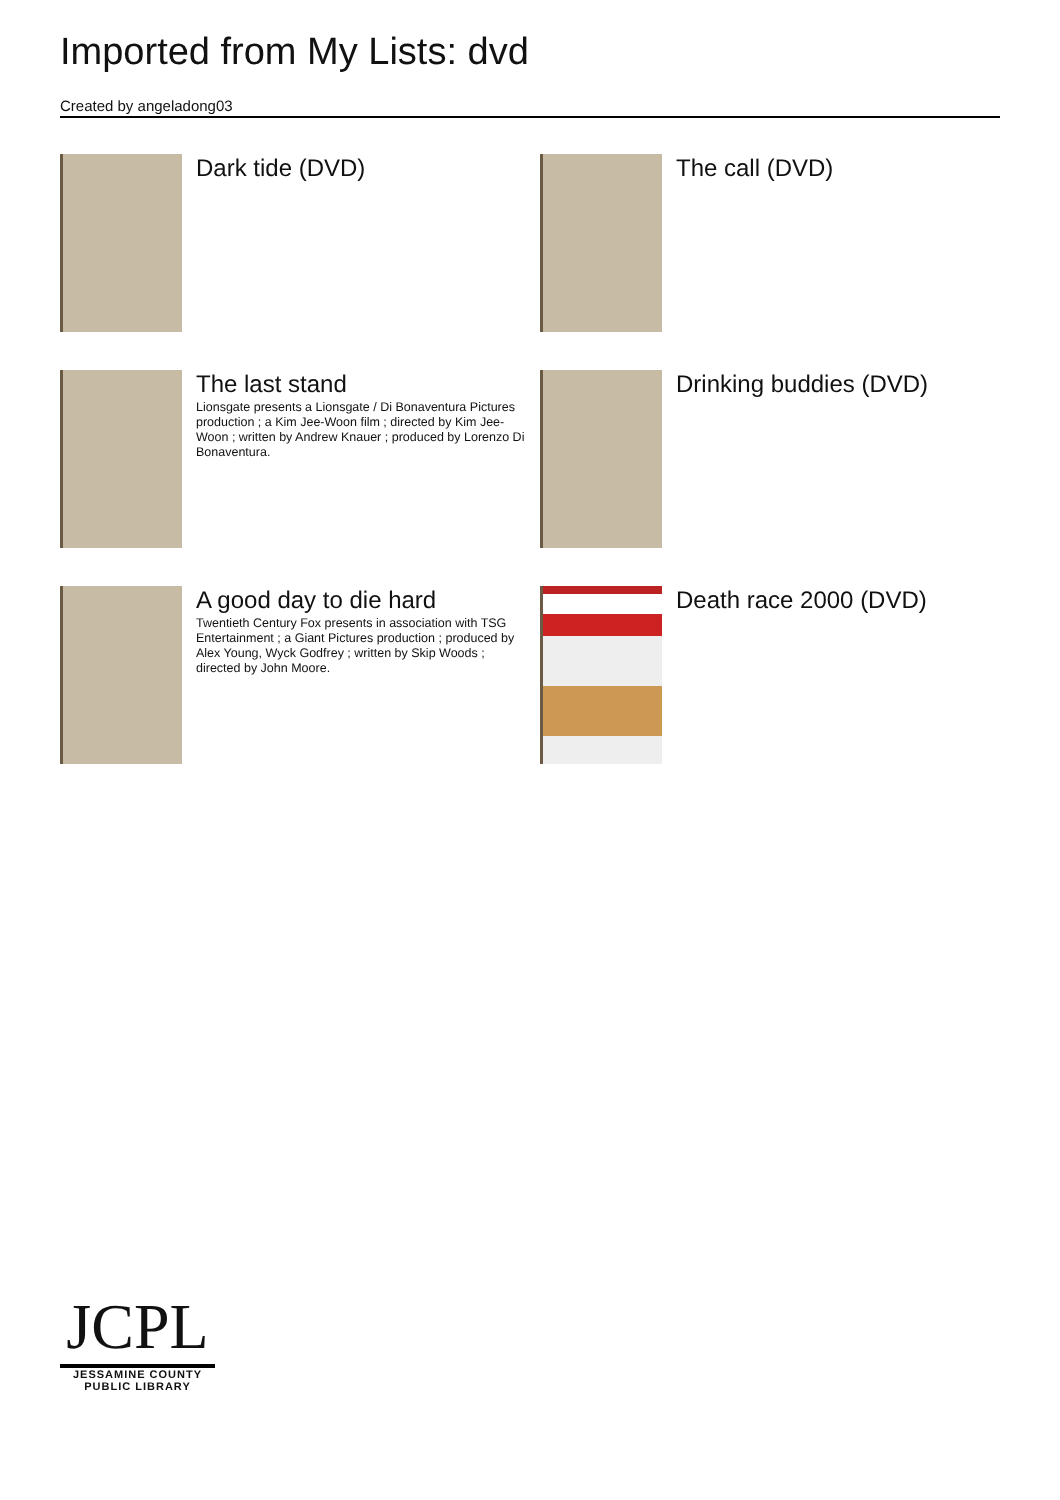Imported from My Lists: dvd
Created by angeladong03
Dark tide (DVD)
The call (DVD)
The last stand
Lionsgate presents a Lionsgate / Di Bonaventura Pictures production ; a Kim Jee-Woon film ; directed by Kim Jee-Woon ; written by Andrew Knauer ; produced by Lorenzo Di Bonaventura.
Drinking buddies (DVD)
A good day to die hard
Twentieth Century Fox presents in association with TSG Entertainment ; a Giant Pictures production ; produced by Alex Young, Wyck Godfrey ; written by Skip Woods ; directed by John Moore.
Death race 2000 (DVD)
JCPL
JESSAMINE COUNTY
PUBLIC LIBRARY